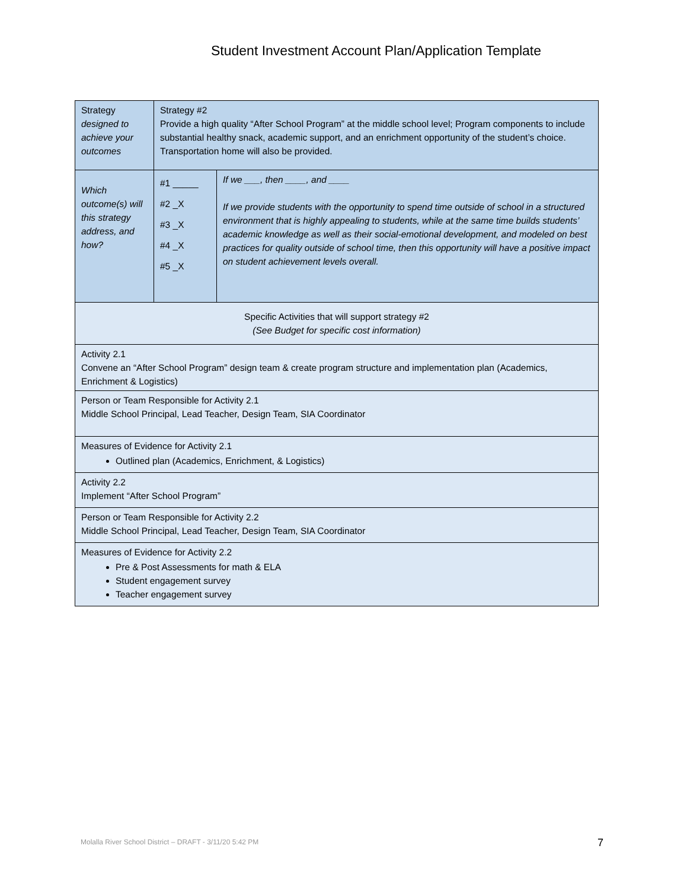Student Investment Account Plan/Application Template
| Strategy designed to achieve your outcomes | Strategy #2 Provide a high quality “After School Program” at the middle school level; Program components to include substantial healthy snack, academic support, and an enrichment opportunity of the student’s choice. Transportation home will also be provided. | |
| Which outcome(s) will this strategy address, and how? | #1 _____ #2 _X #3 _X #4 _X #5 _X | If we ___, then ____, and ____ If we provide students with the opportunity to spend time outside of school in a structured environment that is highly appealing to students, while at the same time builds students’ academic knowledge as well as their social-emotional development, and modeled on best practices for quality outside of school time, then this opportunity will have a positive impact on student achievement levels overall. |
| Specific Activities that will support strategy #2 (See Budget for specific cost information) | | |
| Activity 2.1 Convene an “After School Program” design team & create program structure and implementation plan (Academics, Enrichment & Logistics) | | |
| Person or Team Responsible for Activity 2.1 Middle School Principal, Lead Teacher, Design Team, SIA Coordinator | | |
| Measures of Evidence for Activity 2.1 Outlined plan (Academics, Enrichment, & Logistics) | | |
| Activity 2.2 Implement “After School Program” | | |
| Person or Team Responsible for Activity 2.2 Middle School Principal, Lead Teacher, Design Team, SIA Coordinator | | |
| Measures of Evidence for Activity 2.2 Pre & Post Assessments for math & ELA Student engagement survey Teacher engagement survey | | |
Molalla River School District – DRAFT - 3/11/20 5:42 PM
7